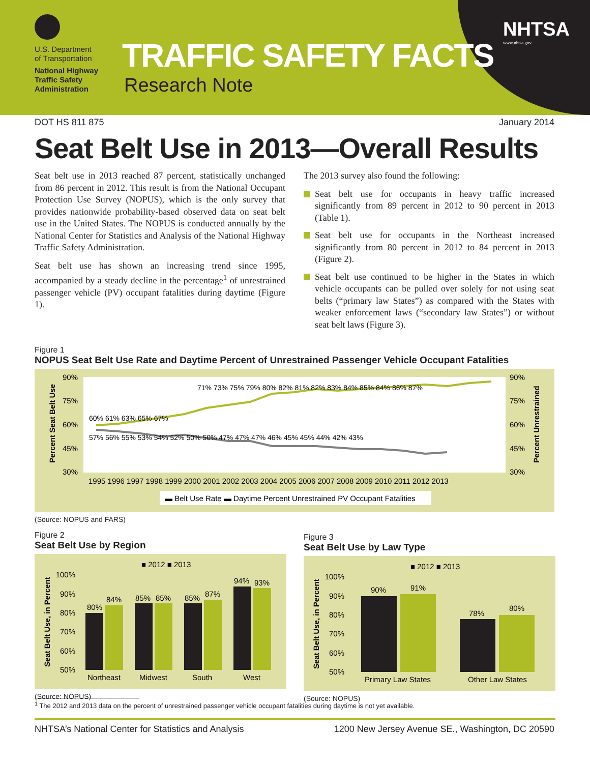U.S. Department
of Transportation
National Highway
Traffic Safety
Administration
TRAFFIC SAFETY FACTS
Research Note
NHTSA
www.nhtsa.gov
DOT HS 811 875 January 2014
Seat Belt Use in 2013—Overall Results
Seat belt use in 2013 reached 87 percent, statistically unchanged from 86 percent in 2012. This result is from the National Occupant Protection Use Survey (NOPUS), which is the only survey that provides nationwide probability-based observed data on seat belt use in the United States. The NOPUS is conducted annually by the National Center for Statistics and Analysis of the National Highway Traffic Safety Administration.
Seat belt use has shown an increasing trend since 1995, accompanied by a steady decline in the percentage<sup>1</sup> of unrestrained passenger vehicle (PV) occupant fatalities during daytime (Figure 1).
The 2013 survey also found the following:
Seat belt use for occupants in heavy traffic increased significantly from 89 percent in 2012 to 90 percent in 2013 (Table 1).
Seat belt use for occupants in the Northeast increased significantly from 80 percent in 2012 to 84 percent in 2013 (Figure 2).
Seat belt use continued to be higher in the States in which vehicle occupants can be pulled over solely for not using seat belts (“primary law States”) as compared with the States with weaker enforcement laws (“secondary law States”) or without seat belt laws (Figure 3).
Figure 1
NOPUS Seat Belt Use Rate and Daytime Percent of Unrestrained Passenger Vehicle Occupant Fatalities
90%
75%
60%
45%
30%
90%
75%
60%
45%
30%
Percent Seat Belt Use
Percent Unrestrained
60% 61% 63% 65% 67%
57% 56% 55% 53% 54% 52% 50% 50% 47% 47% 47% 46% 45% 45% 44% 42% 43%
71% 73% 75% 79% 80% 82% 81% 82% 83% 84% 85% 84% 86% 87%
1995 1996 1997 1998 1999 2000 2001 2002 2003 2004 2005 2006 2007 2008 2009 2010 2011 2012 2013
▬ Belt Use Rate ▬ Daytime Percent Unrestrained PV Occupant Fatalities
(Source: NOPUS and FARS)
Figure 2
Seat Belt Use by Region
■ 2012 ■ 2013
100%
90%
80%
70%
60%
50%
Seat Belt Use, in Percent
80%
84%
85%
85%
85%
87%
94%
93%
Northeast
Midwest
South
West
(Source: NOPUS)
Figure 3
Seat Belt Use by Law Type
■ 2012 ■ 2013
100%
90%
80%
70%
60%
50%
Seat Belt Use, in Percent
90%
91%
78%
80%
Primary Law States
Other Law States
(Source: NOPUS)
<sup>1</sup> The 2012 and 2013 data on the percent of unrestrained passenger vehicle occupant fatalities during daytime is not yet available.
NHTSA’s National Center for Statistics and Analysis 1200 New Jersey Avenue SE., Washington, DC 20590